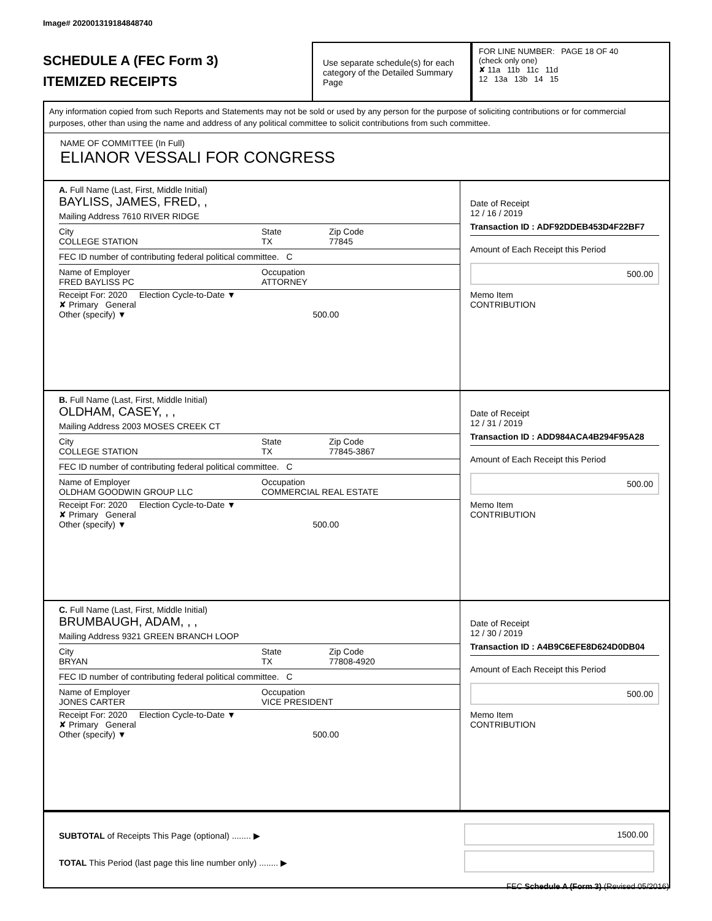Image# 202001319184848740
SCHEDULE A (FEC Form 3)
ITEMIZED RECEIPTS
Use separate schedule(s) for each category of the Detailed Summary Page
FOR LINE NUMBER: PAGE 18 OF 40
(check only one)
✘ 11a 11b 11c 11d
12 13a 13b 14 15
Any information copied from such Reports and Statements may not be sold or used by any person for the purpose of soliciting contributions or for commercial purposes, other than using the name and address of any political committee to solicit contributions from such committee.
NAME OF COMMITTEE (In Full)
ELIANOR VESSALI FOR CONGRESS
A. Full Name (Last, First, Middle Initial)
BAYLISS, JAMES, FRED, ,
Mailing Address 7610 RIVER RIDGE
City
COLLEGE STATION State
TX Zip Code
77845
FEC ID number of contributing federal political committee. C
Name of Employer
FRED BAYLISS PC Occupation
ATTORNEY
Receipt For: 2020 Election Cycle-to-Date ▼
✘ Primary General
Other (specify) ▼ 500.00
Date of Receipt
12 / 16 / 2019
Transaction ID : ADF92DDEB453D4F22BF7
Amount of Each Receipt this Period
500.00
Memo Item
CONTRIBUTION
B. Full Name (Last, First, Middle Initial)
OLDHAM, CASEY, , ,
Mailing Address 2003 MOSES CREEK CT
City
COLLEGE STATION State
TX Zip Code
77845-3867
FEC ID number of contributing federal political committee. C
Name of Employer
OLDHAM GOODWIN GROUP LLC Occupation
COMMERCIAL REAL ESTATE
Receipt For: 2020 Election Cycle-to-Date ▼
✘ Primary General
Other (specify) ▼ 500.00
Date of Receipt
12 / 31 / 2019
Transaction ID : ADD984ACA4B294F95A28
Amount of Each Receipt this Period
500.00
Memo Item
CONTRIBUTION
C. Full Name (Last, First, Middle Initial)
BRUMBAUGH, ADAM, , ,
Mailing Address 9321 GREEN BRANCH LOOP
City
BRYAN State
TX Zip Code
77808-4920
FEC ID number of contributing federal political committee. C
Name of Employer
JONES CARTER Occupation
VICE PRESIDENT
Receipt For: 2020 Election Cycle-to-Date ▼
✘ Primary General
Other (specify) ▼ 500.00
Date of Receipt
12 / 30 / 2019
Transaction ID : A4B9C6EFE8D624D0DB04
Amount of Each Receipt this Period
500.00
Memo Item
CONTRIBUTION
SUBTOTAL of Receipts This Page (optional) ........ ▶
TOTAL This Period (last page this line number only) ........ ▶
1500.00
FEC Schedule A (Form 3) (Revised 05/2016)